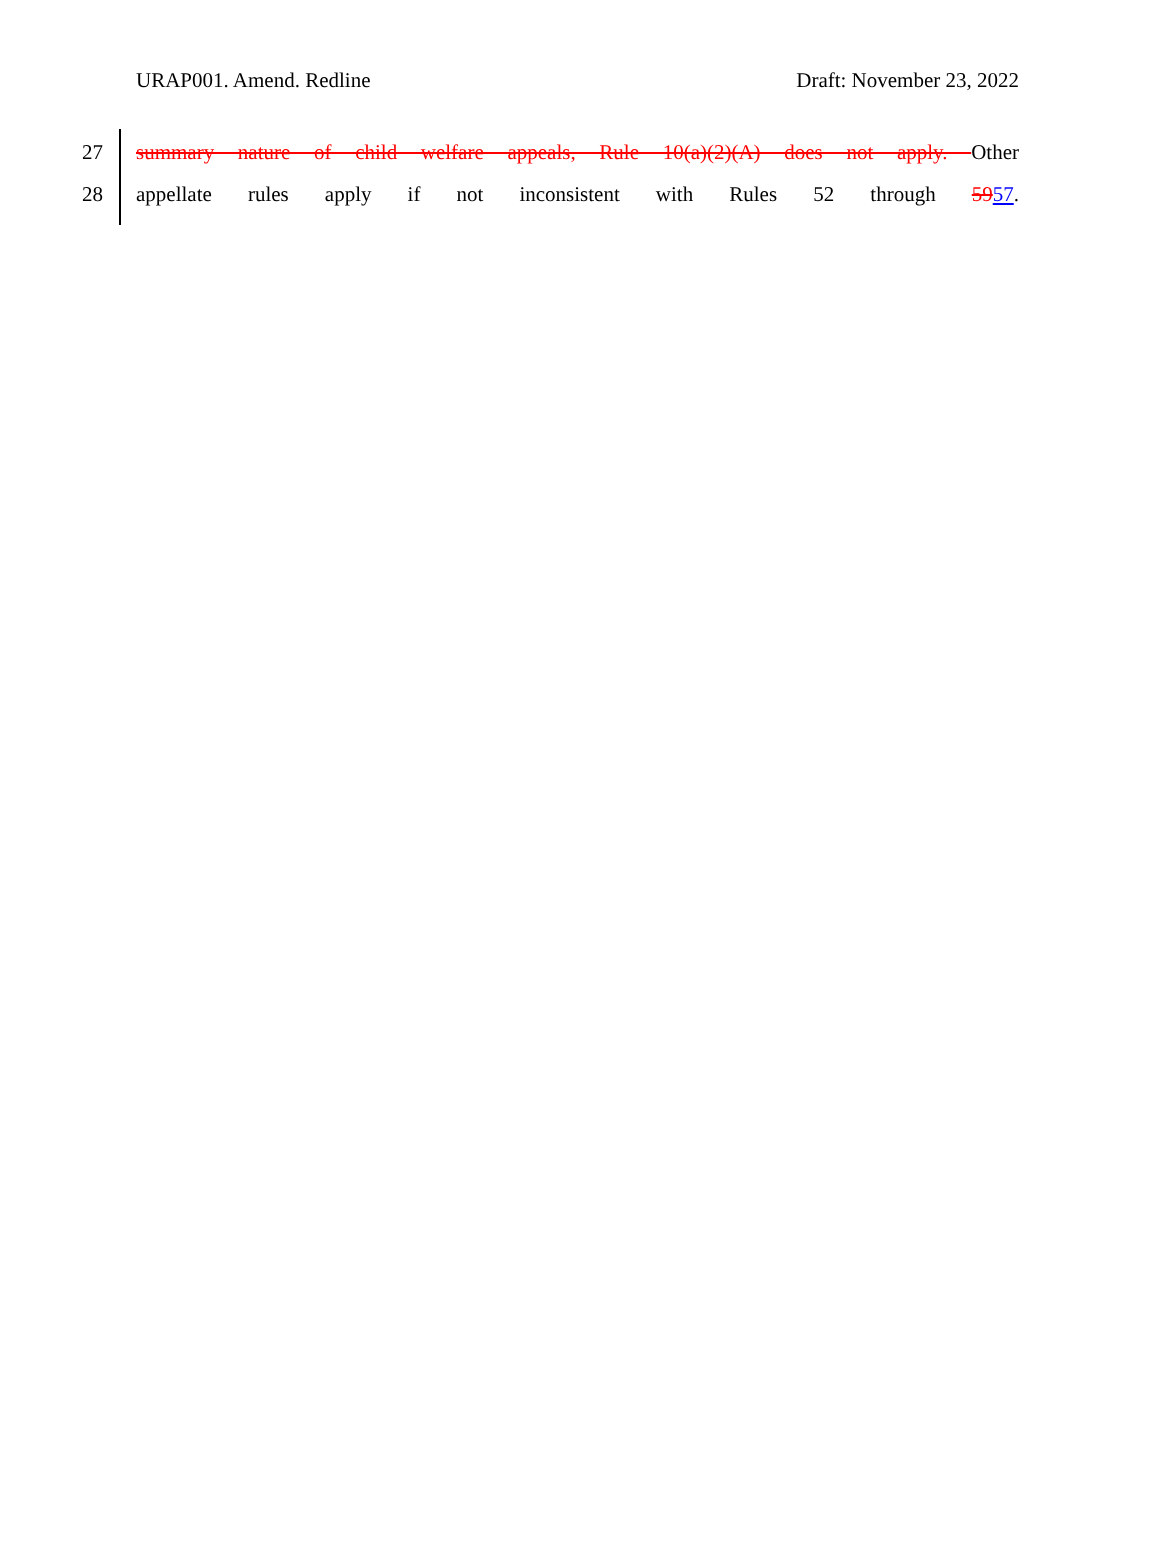URAP001. Amend. Redline Draft: November 23, 2022
27 summary nature of child welfare appeals, Rule 10(a)(2)(A) does not apply. Other
28 appellate rules apply if not inconsistent with Rules 52 through 5957.